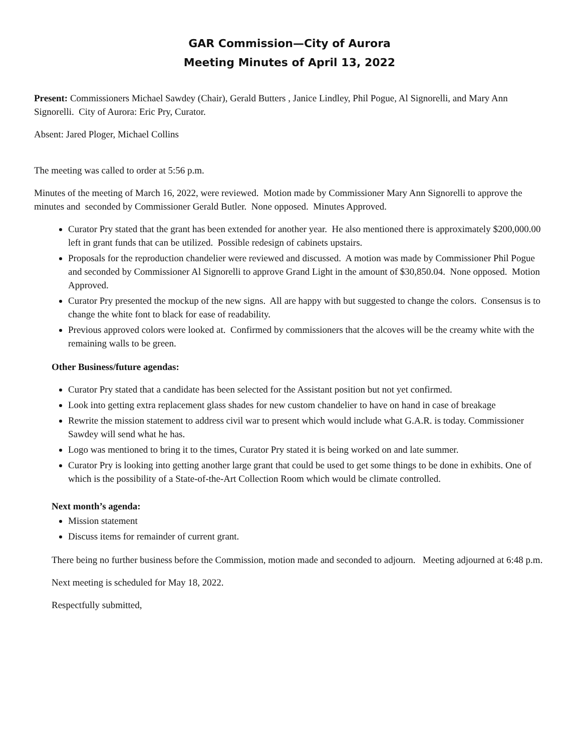GAR Commission—City of Aurora
Meeting Minutes of April 13, 2022
Present: Commissioners Michael Sawdey (Chair), Gerald Butters , Janice Lindley, Phil Pogue, Al Signorelli, and Mary Ann Signorelli. City of Aurora: Eric Pry, Curator.
Absent: Jared Ploger, Michael Collins
The meeting was called to order at 5:56 p.m.
Minutes of the meeting of March 16, 2022, were reviewed. Motion made by Commissioner Mary Ann Signorelli to approve the minutes and seconded by Commissioner Gerald Butler. None opposed. Minutes Approved.
Curator Pry stated that the grant has been extended for another year. He also mentioned there is approximately $200,000.00 left in grant funds that can be utilized. Possible redesign of cabinets upstairs.
Proposals for the reproduction chandelier were reviewed and discussed. A motion was made by Commissioner Phil Pogue and seconded by Commissioner Al Signorelli to approve Grand Light in the amount of $30,850.04. None opposed. Motion Approved.
Curator Pry presented the mockup of the new signs. All are happy with but suggested to change the colors. Consensus is to change the white font to black for ease of readability.
Previous approved colors were looked at. Confirmed by commissioners that the alcoves will be the creamy white with the remaining walls to be green.
Other Business/future agendas:
Curator Pry stated that a candidate has been selected for the Assistant position but not yet confirmed.
Look into getting extra replacement glass shades for new custom chandelier to have on hand in case of breakage
Rewrite the mission statement to address civil war to present which would include what G.A.R. is today. Commissioner Sawdey will send what he has.
Logo was mentioned to bring it to the times, Curator Pry stated it is being worked on and late summer.
Curator Pry is looking into getting another large grant that could be used to get some things to be done in exhibits. One of which is the possibility of a State-of-the-Art Collection Room which would be climate controlled.
Next month’s agenda:
Mission statement
Discuss items for remainder of current grant.
There being no further business before the Commission, motion made and seconded to adjourn. Meeting adjourned at 6:48 p.m.
Next meeting is scheduled for May 18, 2022.
Respectfully submitted,